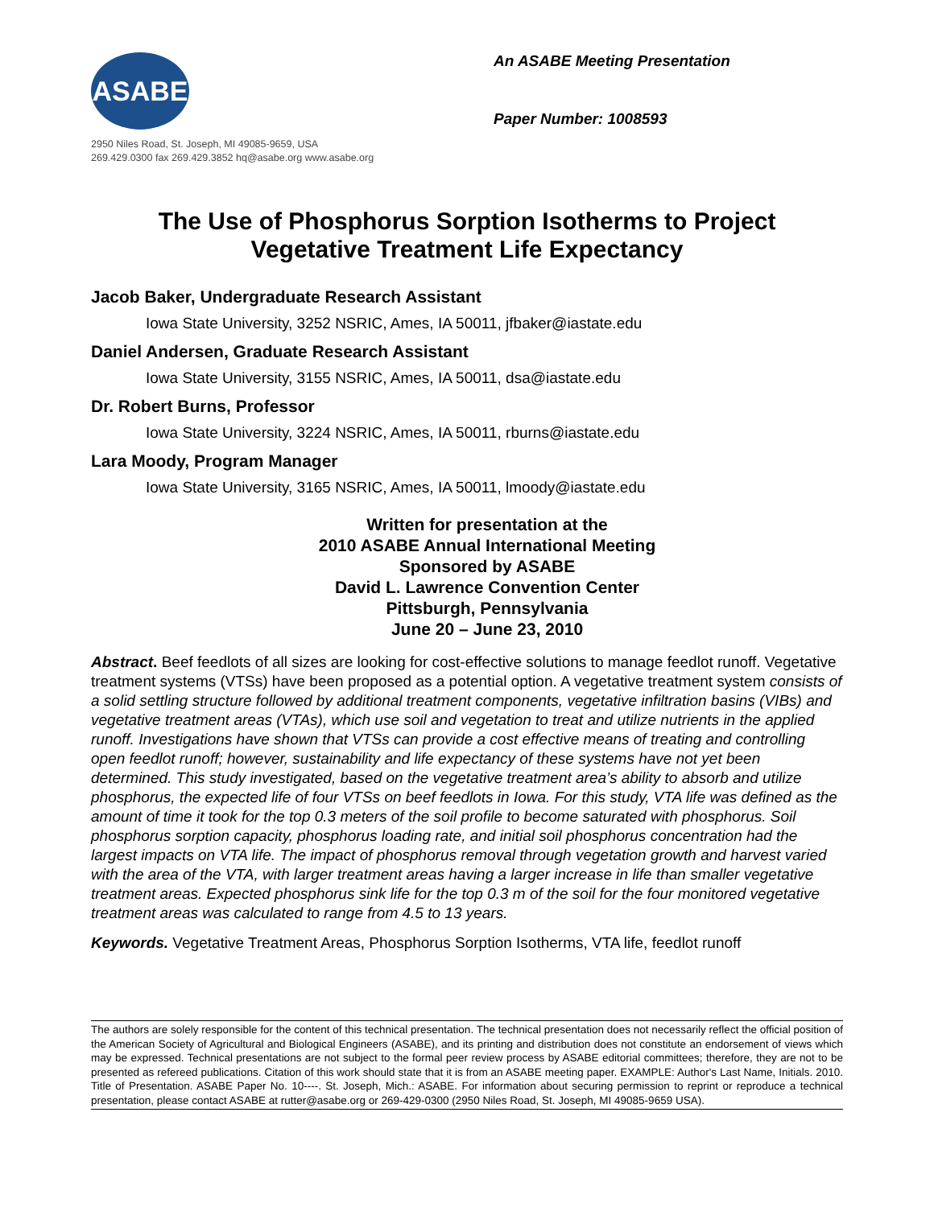ASABE
2950 Niles Road, St. Joseph, MI 49085-9659, USA
269.429.0300 fax 269.429.3852 hq@asabe.org www.asabe.org
An ASABE Meeting Presentation
Paper Number: 1008593
The Use of Phosphorus Sorption Isotherms to Project
Vegetative Treatment Life Expectancy
Jacob Baker, Undergraduate Research Assistant
Iowa State University, 3252 NSRIC, Ames, IA 50011, jfbaker@iastate.edu
Daniel Andersen, Graduate Research Assistant
Iowa State University, 3155 NSRIC, Ames, IA 50011, dsa@iastate.edu
Dr. Robert Burns, Professor
Iowa State University, 3224 NSRIC, Ames, IA 50011, rburns@iastate.edu
Lara Moody, Program Manager
Iowa State University, 3165 NSRIC, Ames, IA 50011, lmoody@iastate.edu
Written for presentation at the
2010 ASABE Annual International Meeting
Sponsored by ASABE
David L. Lawrence Convention Center
Pittsburgh, Pennsylvania
June 20 – June 23, 2010
Abstract. Beef feedlots of all sizes are looking for cost-effective solutions to manage feedlot runoff. Vegetative treatment systems (VTSs) have been proposed as a potential option. A vegetative treatment system consists of a solid settling structure followed by additional treatment components, vegetative infiltration basins (VIBs) and vegetative treatment areas (VTAs), which use soil and vegetation to treat and utilize nutrients in the applied runoff. Investigations have shown that VTSs can provide a cost effective means of treating and controlling open feedlot runoff; however, sustainability and life expectancy of these systems have not yet been determined. This study investigated, based on the vegetative treatment area’s ability to absorb and utilize phosphorus, the expected life of four VTSs on beef feedlots in Iowa. For this study, VTA life was defined as the amount of time it took for the top 0.3 meters of the soil profile to become saturated with phosphorus. Soil phosphorus sorption capacity, phosphorus loading rate, and initial soil phosphorus concentration had the largest impacts on VTA life. The impact of phosphorus removal through vegetation growth and harvest varied with the area of the VTA, with larger treatment areas having a larger increase in life than smaller vegetative treatment areas. Expected phosphorus sink life for the top 0.3 m of the soil for the four monitored vegetative treatment areas was calculated to range from 4.5 to 13 years.
Keywords. Vegetative Treatment Areas, Phosphorus Sorption Isotherms, VTA life, feedlot runoff
The authors are solely responsible for the content of this technical presentation. The technical presentation does not necessarily reflect the official position of the American Society of Agricultural and Biological Engineers (ASABE), and its printing and distribution does not constitute an endorsement of views which may be expressed. Technical presentations are not subject to the formal peer review process by ASABE editorial committees; therefore, they are not to be presented as refereed publications. Citation of this work should state that it is from an ASABE meeting paper. EXAMPLE: Author's Last Name, Initials. 2010. Title of Presentation. ASABE Paper No. 10----. St. Joseph, Mich.: ASABE. For information about securing permission to reprint or reproduce a technical presentation, please contact ASABE at rutter@asabe.org or 269-429-0300 (2950 Niles Road, St. Joseph, MI 49085-9659 USA).